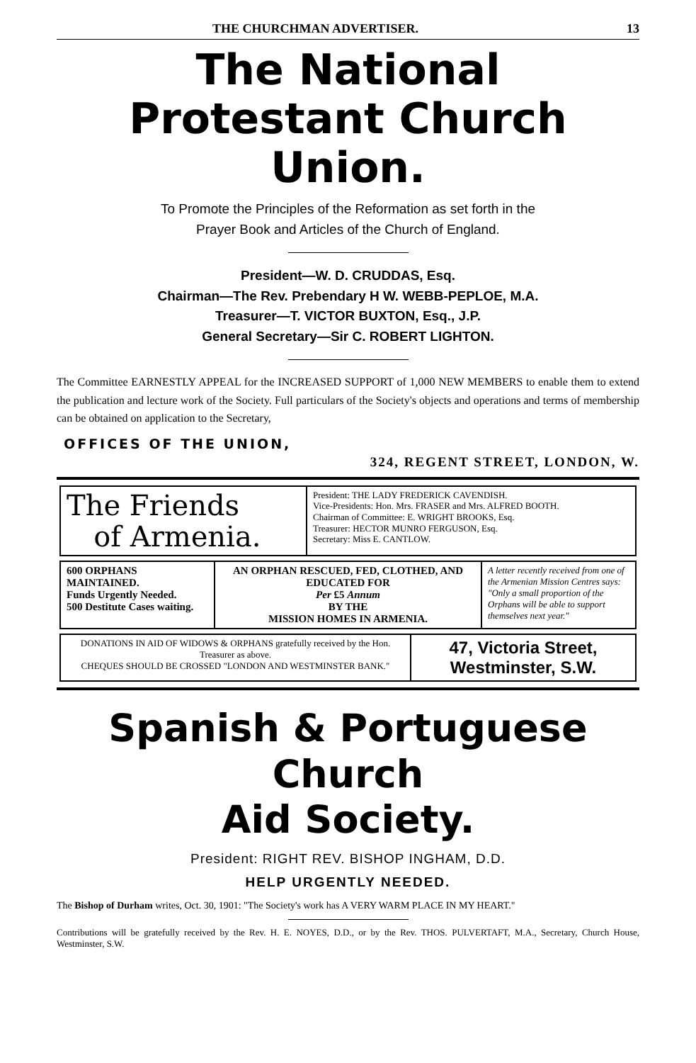THE CHURCHMAN ADVERTISER. 13
The National
Protestant Church Union.
To Promote the Principles of the Reformation as set forth in the
Prayer Book and Articles of the Church of England.
President—W. D. CRUDDAS, Esq.
Chairman—The Rev. Prebendary H W. WEBB-PEPLOE, M.A.
Treasurer—T. VICTOR BUXTON, Esq., J.P.
General Secretary—Sir C. ROBERT LIGHTON.
The Committee EARNESTLY APPEAL for the INCREASED SUPPORT of 1,000 NEW MEMBERS to enable them to extend the publication and lecture work of the Society. Full particulars of the Society's objects and operations and terms of membership can be obtained on application to the Secretary,
OFFICES OF THE UNION,
324, REGENT STREET, LONDON, W.
The Friends
of Armenia.
President: THE LADY FREDERICK CAVENDISH.
Vice-Presidents: Hon. Mrs. FRASER and Mrs. ALFRED BOOTH.
Chairman of Committee: E. WRIGHT BROOKS, Esq.
Treasurer: HECTOR MUNRO FERGUSON, Esq.
Secretary: Miss E. CANTLOW.
600 ORPHANS
MAINTAINED.
Funds Urgently Needed.
500 Destitute Cases waiting.
AN ORPHAN RESCUED, FED, CLOTHED, AND EDUCATED FOR
Per £5 Annum
BY THE
MISSION HOMES IN ARMENIA.
A letter recently received from one of the Armenian Mission Centres says: "Only a small proportion of the Orphans will be able to support themselves next year."
DONATIONS IN AID OF WIDOWS & ORPHANS gratefully received by the Hon. Treasurer as above.
CHEQUES SHOULD BE CROSSED "LONDON AND WESTMINSTER BANK."
47, Victoria Street,
Westminster, S.W.
Spanish & Portuguese Church
Aid Society.
President: RIGHT REV. BISHOP INGHAM, D.D.
HELP URGENTLY NEEDED.
The Bishop of Durham writes, Oct. 30, 1901: "The Society's work has A VERY WARM PLACE IN MY HEART."
Contributions will be gratefully received by the Rev. H. E. NOYES, D.D., or by the Rev. THOS. PULVERTAFT, M.A., Secretary, Church House, Westminster, S.W.